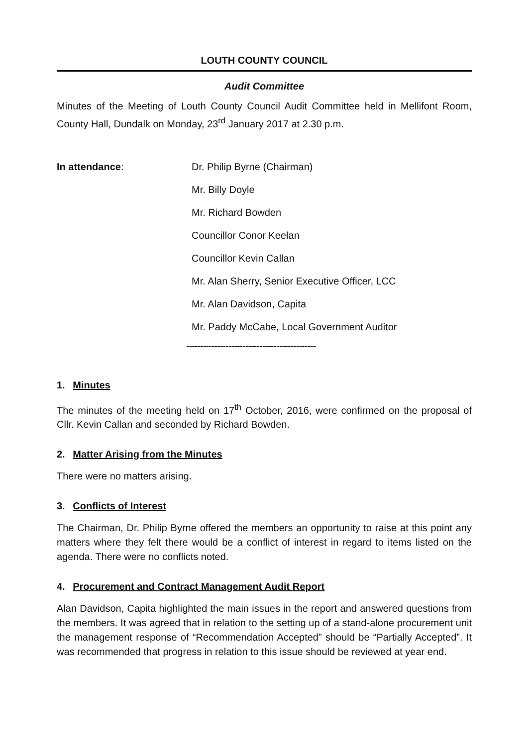LOUTH COUNTY COUNCIL
Audit Committee
Minutes of the Meeting of Louth County Council Audit Committee held in Mellifont Room, County Hall, Dundalk on Monday, 23<sup>rd</sup> January 2017 at 2.30 p.m.
In attendance:
Dr. Philip Byrne (Chairman)
Mr. Billy Doyle
Mr. Richard Bowden
Councillor Conor Keelan
Councillor Kevin Callan
Mr. Alan Sherry, Senior Executive Officer, LCC
Mr. Alan Davidson, Capita
Mr. Paddy McCabe, Local Government Auditor
----------------------------------------------
1. Minutes
The minutes of the meeting held on 17<sup>th</sup> October, 2016, were confirmed on the proposal of Cllr. Kevin Callan and seconded by Richard Bowden.
2. Matter Arising from the Minutes
There were no matters arising.
3. Conflicts of Interest
The Chairman, Dr. Philip Byrne offered the members an opportunity to raise at this point any matters where they felt there would be a conflict of interest in regard to items listed on the agenda. There were no conflicts noted.
4. Procurement and Contract Management Audit Report
Alan Davidson, Capita highlighted the main issues in the report and answered questions from the members. It was agreed that in relation to the setting up of a stand-alone procurement unit the management response of “Recommendation Accepted” should be “Partially Accepted”. It was recommended that progress in relation to this issue should be reviewed at year end.